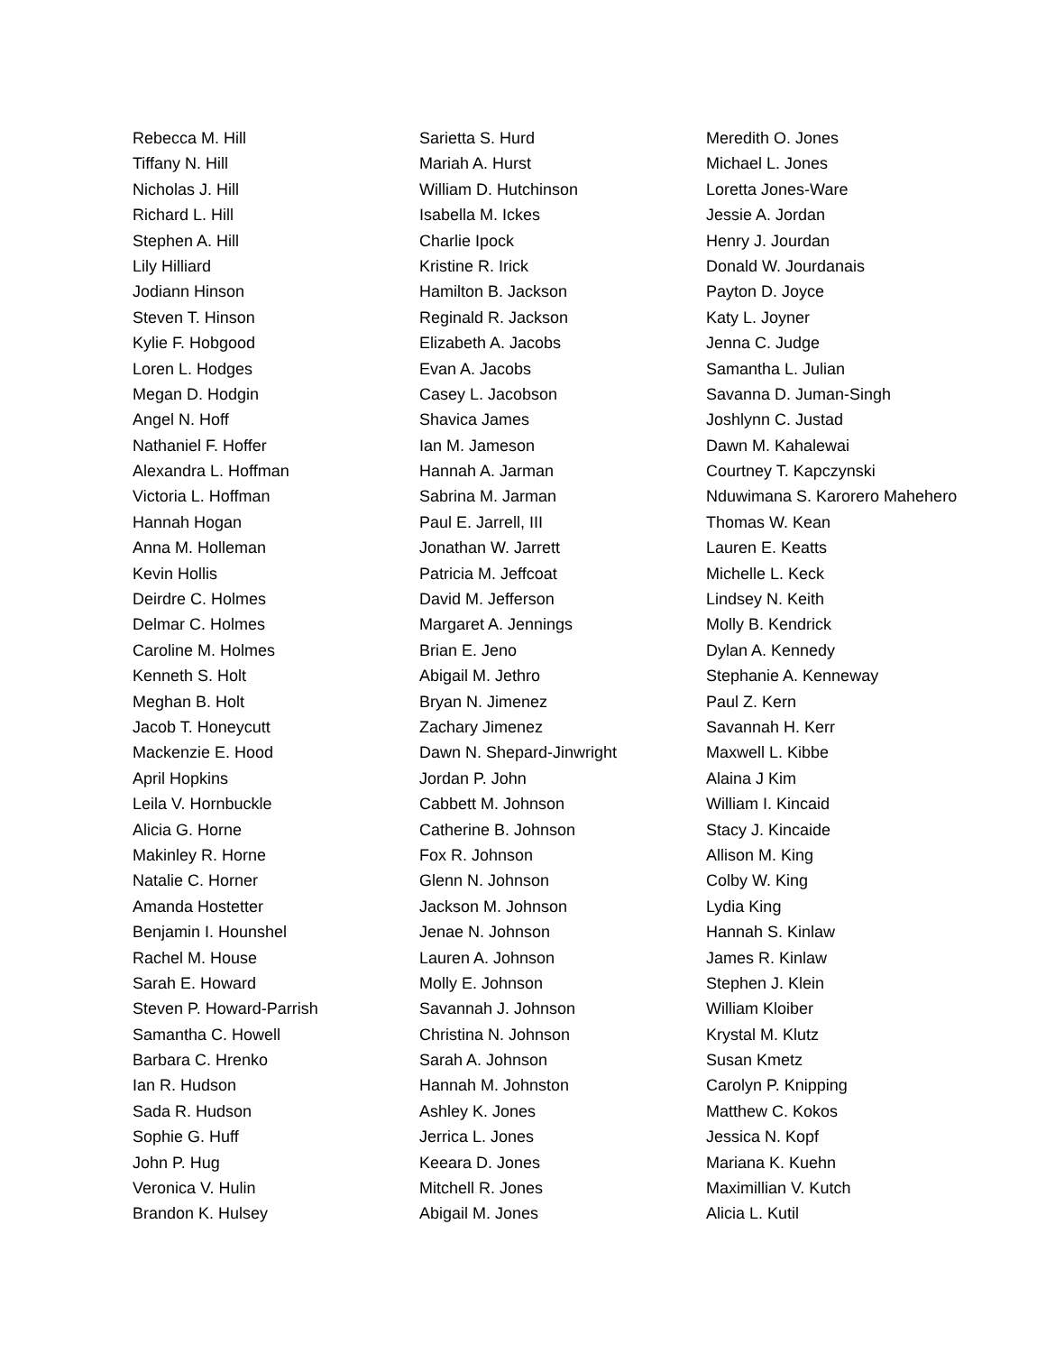Rebecca M. Hill
Tiffany N. Hill
Nicholas J. Hill
Richard L. Hill
Stephen A. Hill
Lily Hilliard
Jodiann Hinson
Steven T. Hinson
Kylie F. Hobgood
Loren L. Hodges
Megan D. Hodgin
Angel N. Hoff
Nathaniel F. Hoffer
Alexandra L. Hoffman
Victoria L. Hoffman
Hannah Hogan
Anna M. Holleman
Kevin Hollis
Deirdre C. Holmes
Delmar C. Holmes
Caroline M. Holmes
Kenneth S. Holt
Meghan B. Holt
Jacob T. Honeycutt
Mackenzie E. Hood
April Hopkins
Leila V. Hornbuckle
Alicia G. Horne
Makinley R. Horne
Natalie C. Horner
Amanda Hostetter
Benjamin I. Hounshel
Rachel M. House
Sarah E. Howard
Steven P. Howard-Parrish
Samantha C. Howell
Barbara C. Hrenko
Ian R. Hudson
Sada R. Hudson
Sophie G. Huff
John P. Hug
Veronica V. Hulin
Brandon K. Hulsey
Sarietta S. Hurd
Mariah A. Hurst
William D. Hutchinson
Isabella M. Ickes
Charlie Ipock
Kristine R. Irick
Hamilton B. Jackson
Reginald R. Jackson
Elizabeth A. Jacobs
Evan A. Jacobs
Casey L. Jacobson
Shavica James
Ian M. Jameson
Hannah A. Jarman
Sabrina M. Jarman
Paul E. Jarrell, III
Jonathan W. Jarrett
Patricia M. Jeffcoat
David M. Jefferson
Margaret A. Jennings
Brian E. Jeno
Abigail M. Jethro
Bryan N. Jimenez
Zachary Jimenez
Dawn N. Shepard-Jinwright
Jordan P. John
Cabbett M. Johnson
Catherine B. Johnson
Fox R. Johnson
Glenn N. Johnson
Jackson M. Johnson
Jenae N. Johnson
Lauren A. Johnson
Molly E. Johnson
Savannah J. Johnson
Christina N. Johnson
Sarah A. Johnson
Hannah M. Johnston
Ashley K. Jones
Jerrica L. Jones
Keeara D. Jones
Mitchell R. Jones
Abigail M. Jones
Meredith O. Jones
Michael L. Jones
Loretta Jones-Ware
Jessie A. Jordan
Henry J. Jourdan
Donald W. Jourdanais
Payton D. Joyce
Katy L. Joyner
Jenna C. Judge
Samantha L. Julian
Savanna D. Juman-Singh
Joshlynn C. Justad
Dawn M. Kahalewai
Courtney T. Kapczynski
Nduwimana S. Karorero Mahehero
Thomas W. Kean
Lauren E. Keatts
Michelle L. Keck
Lindsey N. Keith
Molly B. Kendrick
Dylan A. Kennedy
Stephanie A. Kenneway
Paul Z. Kern
Savannah H. Kerr
Maxwell L. Kibbe
Alaina J Kim
William I. Kincaid
Stacy J. Kincaide
Allison M. King
Colby W. King
Lydia King
Hannah S. Kinlaw
James R. Kinlaw
Stephen J. Klein
William Kloiber
Krystal M. Klutz
Susan Kmetz
Carolyn P. Knipping
Matthew C. Kokos
Jessica N. Kopf
Mariana K. Kuehn
Maximillian V. Kutch
Alicia L. Kutil